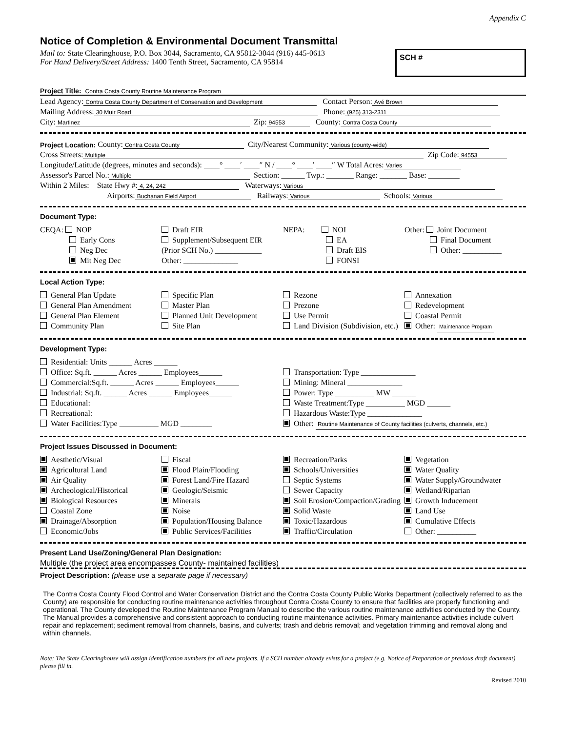Appendix C
Notice of Completion & Environmental Document Transmittal
Mail to: State Clearinghouse, P.O. Box 3044, Sacramento, CA 95812-3044 (916) 445-0613
For Hand Delivery/Street Address: 1400 Tenth Street, Sacramento, CA 95814
SCH #
Project Title: Contra Costa County Routine Maintenance Program
Lead Agency: Contra Costa County Department of Conservation and Development Contact Person: Avé Brown
Mailing Address: 30 Muir Road Phone: (925) 313-2311
City: Martinez Zip: 94553 County: Contra Costa County
Project Location: County: Contra Costa County City/Nearest Community: Various (county-wide)
Cross Streets: Multiple Zip Code: 94553
Longitude/Latitude (degrees, minutes and seconds): ____° ____′ ____″ N / ____° ____′ ____″ W Total Acres: Varies
Assessor's Parcel No.: Multiple Section: ______ Twp.: _______ Range: _______ Base: ________
Within 2 Miles: State Hwy #: 4, 24, 242 Waterways: Various
Airports: Buchanan Field Airport Railways: Various Schools: Various
Document Type:
CEQA: NOP
Early Cons
Neg Dec
Mit Neg Dec
Draft EIR
Supplement/Subsequent EIR
(Prior SCH No.) ____________
Other: ______________
NEPA: NOI
EA
Draft EIS
FONSI
Other: Joint Document
Final Document
Other: __________
Local Action Type:
General Plan Update
General Plan Amendment
General Plan Element
Community Plan
Specific Plan
Master Plan
Planned Unit Development
Site Plan
Rezone
Prezone
Use Permit
Land Division (Subdivision, etc.)
Annexation
Redevelopment
Coastal Permit
Other: Maintenance Program
Development Type:
Residential: Units ______ Acres ______
Office: Sq.ft. ______ Acres ______ Employees______
Commercial:Sq.ft. ______ Acres ______ Employees______
Industrial: Sq.ft. ______ Acres ______ Employees______
Educational:
Recreational:
Water Facilities:Type __________ MGD ________
Transportation: Type ______________
Mining: Mineral ______________
Power: Type __________ MW ______
Waste Treatment:Type __________ MGD ______
Hazardous Waste:Type ______________
Other: Routine Maintenance of County facilities (culverts, channels, etc.)
Project Issues Discussed in Document:
Aesthetic/Visual
Agricultural Land
Air Quality
Archeological/Historical
Biological Resources
Coastal Zone
Drainage/Absorption
Economic/Jobs
Fiscal
Flood Plain/Flooding
Forest Land/Fire Hazard
Geologic/Seismic
Minerals
Noise
Population/Housing Balance
Public Services/Facilities
Recreation/Parks
Schools/Universities
Septic Systems
Sewer Capacity
Soil Erosion/Compaction/Grading
Solid Waste
Toxic/Hazardous
Traffic/Circulation
Vegetation
Water Quality
Water Supply/Groundwater
Wetland/Riparian
Growth Inducement
Land Use
Cumulative Effects
Other: __________
Present Land Use/Zoning/General Plan Designation:
Multiple (the project area encompasses County- maintained facilities)
Project Description: (please use a separate page if necessary)
The Contra Costa County Flood Control and Water Conservation District and the Contra Costa County Public Works Department (collectively referred to as the County) are responsible for conducting routine maintenance activities throughout Contra Costa County to ensure that facilities are properly functioning and operational. The County developed the Routine Maintenance Program Manual to describe the various routine maintenance activities conducted by the County. The Manual provides a comprehensive and consistent approach to conducting routine maintenance activities. Primary maintenance activities include culvert repair and replacement; sediment removal from channels, basins, and culverts; trash and debris removal; and vegetation trimming and removal along and within channels.
Note: The State Clearinghouse will assign identification numbers for all new projects. If a SCH number already exists for a project (e.g. Notice of Preparation or previous draft document) please fill in.
Revised 2010